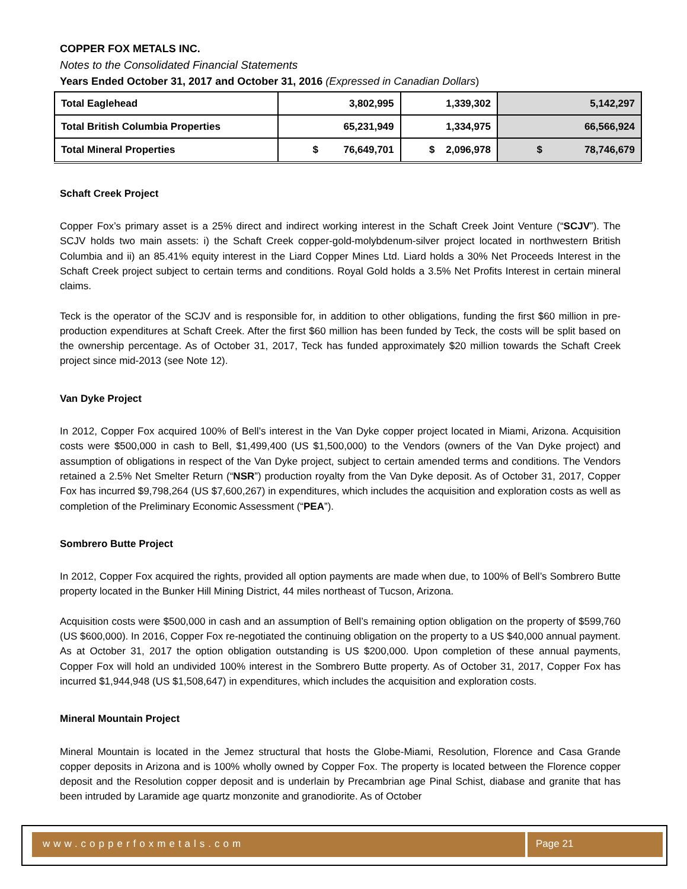COPPER FOX METALS INC.
Notes to the Consolidated Financial Statements
Years Ended October 31, 2017 and October 31, 2016 (Expressed in Canadian Dollars)
| Total Eaglehead | 3,802,995 | 1,339,302 | 5,142,297 |
| Total British Columbia Properties | 65,231,949 | 1,334,975 | 66,566,924 |
| Total Mineral Properties | $ 76,649,701 | $ 2,096,978 | $ 78,746,679 |
Schaft Creek Project
Copper Fox’s primary asset is a 25% direct and indirect working interest in the Schaft Creek Joint Venture (“SCJV”). The SCJV holds two main assets: i) the Schaft Creek copper-gold-molybdenum-silver project located in northwestern British Columbia and ii) an 85.41% equity interest in the Liard Copper Mines Ltd. Liard holds a 30% Net Proceeds Interest in the Schaft Creek project subject to certain terms and conditions. Royal Gold holds a 3.5% Net Profits Interest in certain mineral claims.
Teck is the operator of the SCJV and is responsible for, in addition to other obligations, funding the first $60 million in pre-production expenditures at Schaft Creek. After the first $60 million has been funded by Teck, the costs will be split based on the ownership percentage. As of October 31, 2017, Teck has funded approximately $20 million towards the Schaft Creek project since mid-2013 (see Note 12).
Van Dyke Project
In 2012, Copper Fox acquired 100% of Bell’s interest in the Van Dyke copper project located in Miami, Arizona. Acquisition costs were $500,000 in cash to Bell, $1,499,400 (US $1,500,000) to the Vendors (owners of the Van Dyke project) and assumption of obligations in respect of the Van Dyke project, subject to certain amended terms and conditions. The Vendors retained a 2.5% Net Smelter Return (“NSR”) production royalty from the Van Dyke deposit. As of October 31, 2017, Copper Fox has incurred $9,798,264 (US $7,600,267) in expenditures, which includes the acquisition and exploration costs as well as completion of the Preliminary Economic Assessment (“PEA”).
Sombrero Butte Project
In 2012, Copper Fox acquired the rights, provided all option payments are made when due, to 100% of Bell’s Sombrero Butte property located in the Bunker Hill Mining District, 44 miles northeast of Tucson, Arizona.
Acquisition costs were $500,000 in cash and an assumption of Bell’s remaining option obligation on the property of $599,760 (US $600,000). In 2016, Copper Fox re-negotiated the continuing obligation on the property to a US $40,000 annual payment. As at October 31, 2017 the option obligation outstanding is US $200,000. Upon completion of these annual payments, Copper Fox will hold an undivided 100% interest in the Sombrero Butte property. As of October 31, 2017, Copper Fox has incurred $1,944,948 (US $1,508,647) in expenditures, which includes the acquisition and exploration costs.
Mineral Mountain Project
Mineral Mountain is located in the Jemez structural that hosts the Globe-Miami, Resolution, Florence and Casa Grande copper deposits in Arizona and is 100% wholly owned by Copper Fox. The property is located between the Florence copper deposit and the Resolution copper deposit and is underlain by Precambrian age Pinal Schist, diabase and granite that has been intruded by Laramide age quartz monzonite and granodiorite. As of October
www.copperfoxmetals.com Page 21